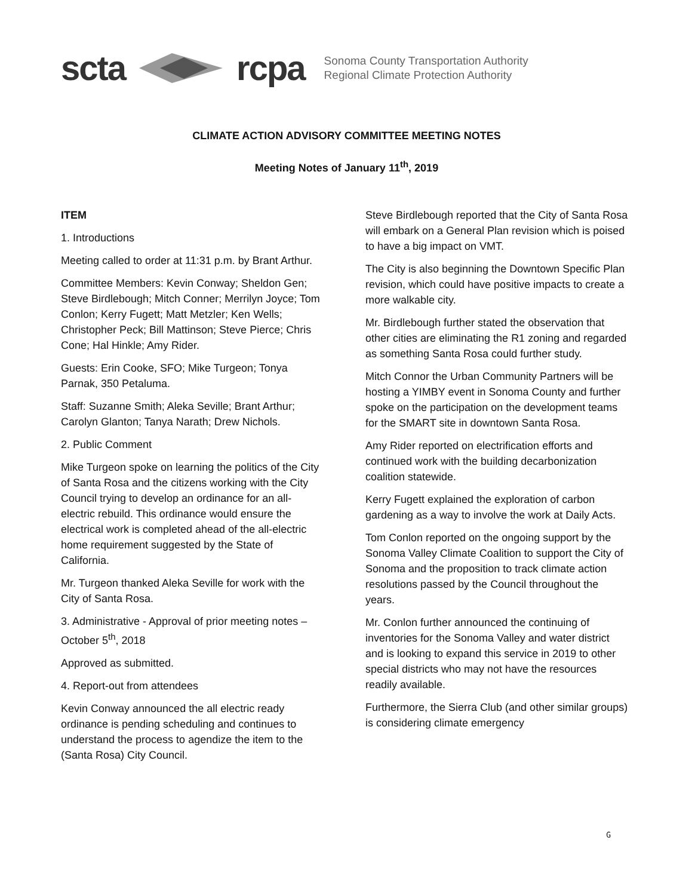scta rcpa
Sonoma County Transportation Authority
Regional Climate Protection Authority
CLIMATE ACTION ADVISORY COMMITTEE MEETING NOTES
Meeting Notes of January 11<sup>th</sup>, 2019
ITEM
1. Introductions
Meeting called to order at 11:31 p.m. by Brant Arthur.
Committee Members: Kevin Conway; Sheldon Gen; Steve Birdlebough; Mitch Conner; Merrilyn Joyce; Tom Conlon; Kerry Fugett; Matt Metzler; Ken Wells; Christopher Peck; Bill Mattinson; Steve Pierce; Chris Cone; Hal Hinkle; Amy Rider.
Guests: Erin Cooke, SFO; Mike Turgeon; Tonya Parnak, 350 Petaluma.
Staff: Suzanne Smith; Aleka Seville; Brant Arthur; Carolyn Glanton; Tanya Narath; Drew Nichols.
2. Public Comment
Mike Turgeon spoke on learning the politics of the City of Santa Rosa and the citizens working with the City Council trying to develop an ordinance for an all-electric rebuild. This ordinance would ensure the electrical work is completed ahead of the all-electric home requirement suggested by the State of California.
Mr. Turgeon thanked Aleka Seville for work with the City of Santa Rosa.
3. Administrative - Approval of prior meeting notes – October 5<sup>th</sup>, 2018
Approved as submitted.
4. Report-out from attendees
Kevin Conway announced the all electric ready ordinance is pending scheduling and continues to understand the process to agendize the item to the (Santa Rosa) City Council.
Steve Birdlebough reported that the City of Santa Rosa will embark on a General Plan revision which is poised to have a big impact on VMT.
The City is also beginning the Downtown Specific Plan revision, which could have positive impacts to create a more walkable city.
Mr. Birdlebough further stated the observation that other cities are eliminating the R1 zoning and regarded as something Santa Rosa could further study.
Mitch Connor the Urban Community Partners will be hosting a YIMBY event in Sonoma County and further spoke on the participation on the development teams for the SMART site in downtown Santa Rosa.
Amy Rider reported on electrification efforts and continued work with the building decarbonization coalition statewide.
Kerry Fugett explained the exploration of carbon gardening as a way to involve the work at Daily Acts.
Tom Conlon reported on the ongoing support by the Sonoma Valley Climate Coalition to support the City of Sonoma and the proposition to track climate action resolutions passed by the Council throughout the years.
Mr. Conlon further announced the continuing of inventories for the Sonoma Valley and water district and is looking to expand this service in 2019 to other special districts who may not have the resources readily available.
Furthermore, the Sierra Club (and other similar groups) is considering climate emergency
G